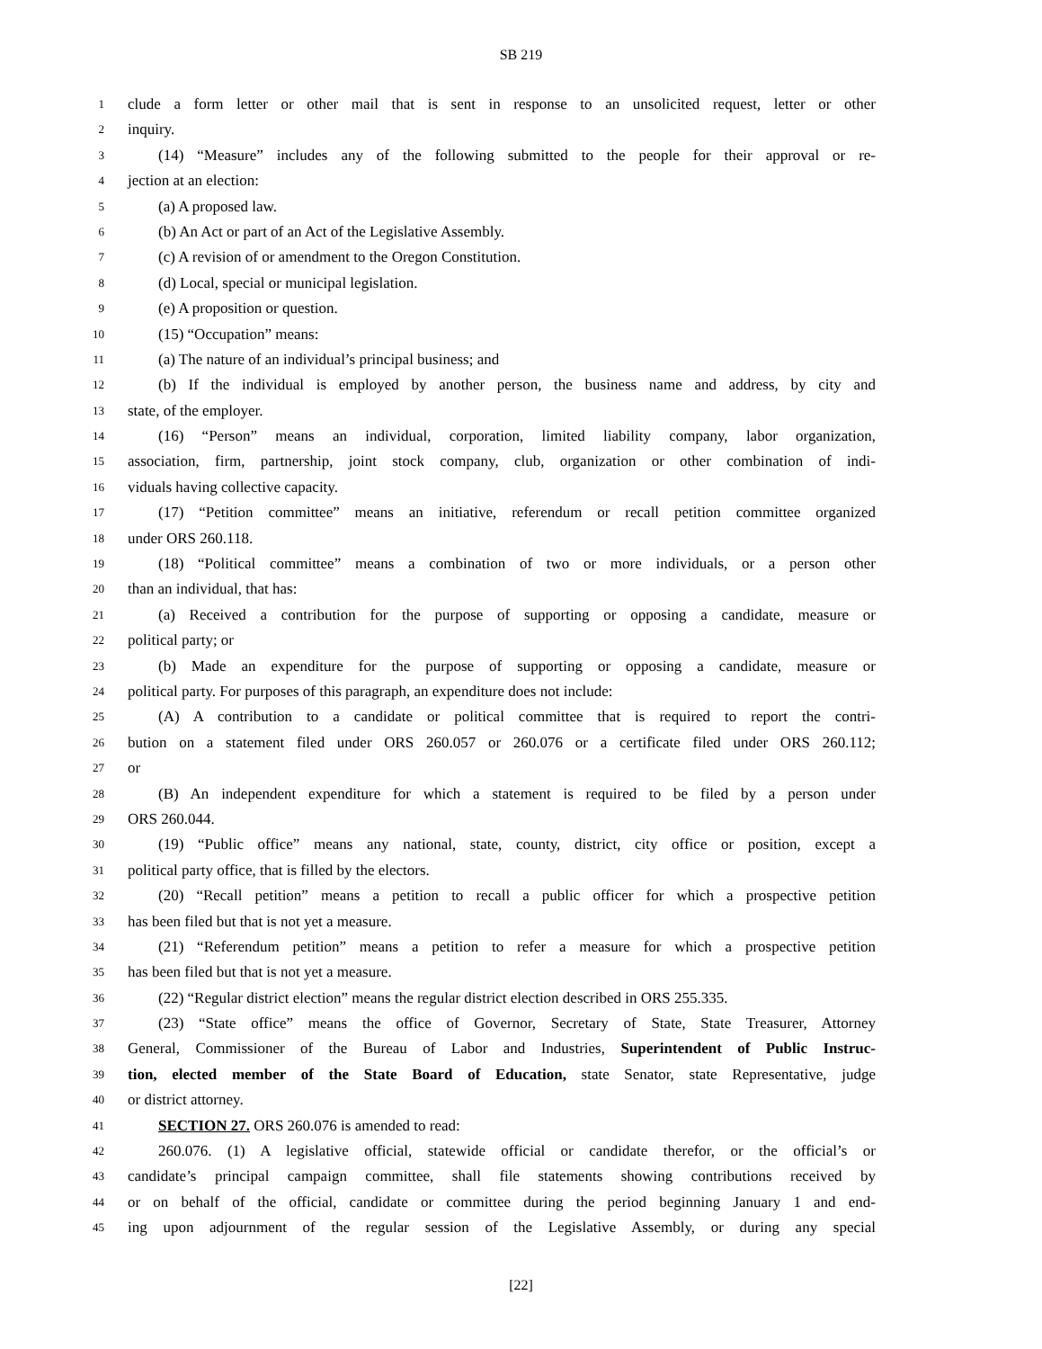SB 219
1 clude a form letter or other mail that is sent in response to an unsolicited request, letter or other
2 inquiry.
3 (14) “Measure” includes any of the following submitted to the people for their approval or re-
4 jection at an election:
5 (a) A proposed law.
6 (b) An Act or part of an Act of the Legislative Assembly.
7 (c) A revision of or amendment to the Oregon Constitution.
8 (d) Local, special or municipal legislation.
9 (e) A proposition or question.
10 (15) “Occupation” means:
11 (a) The nature of an individual’s principal business; and
12 (b) If the individual is employed by another person, the business name and address, by city and
13 state, of the employer.
14 (16) “Person” means an individual, corporation, limited liability company, labor organization,
15 association, firm, partnership, joint stock company, club, organization or other combination of indi-
16 viduals having collective capacity.
17 (17) “Petition committee” means an initiative, referendum or recall petition committee organized
18 under ORS 260.118.
19 (18) “Political committee” means a combination of two or more individuals, or a person other
20 than an individual, that has:
21 (a) Received a contribution for the purpose of supporting or opposing a candidate, measure or
22 political party; or
23 (b) Made an expenditure for the purpose of supporting or opposing a candidate, measure or
24 political party. For purposes of this paragraph, an expenditure does not include:
25 (A) A contribution to a candidate or political committee that is required to report the contri-
26 bution on a statement filed under ORS 260.057 or 260.076 or a certificate filed under ORS 260.112;
27 or
28 (B) An independent expenditure for which a statement is required to be filed by a person under
29 ORS 260.044.
30 (19) “Public office” means any national, state, county, district, city office or position, except a
31 political party office, that is filled by the electors.
32 (20) “Recall petition” means a petition to recall a public officer for which a prospective petition
33 has been filed but that is not yet a measure.
34 (21) “Referendum petition” means a petition to refer a measure for which a prospective petition
35 has been filed but that is not yet a measure.
36 (22) “Regular district election” means the regular district election described in ORS 255.335.
37 (23) “State office” means the office of Governor, Secretary of State, State Treasurer, Attorney
38 General, Commissioner of the Bureau of Labor and Industries, Superintendent of Public Instruc-
39 tion, elected member of the State Board of Education, state Senator, state Representative, judge
40 or district attorney.
41 SECTION 27. ORS 260.076 is amended to read:
42 260.076. (1) A legislative official, statewide official or candidate therefor, or the official’s or
43 candidate’s principal campaign committee, shall file statements showing contributions received by
44 or on behalf of the official, candidate or committee during the period beginning January 1 and end-
45 ing upon adjournment of the regular session of the Legislative Assembly, or during any special
[22]